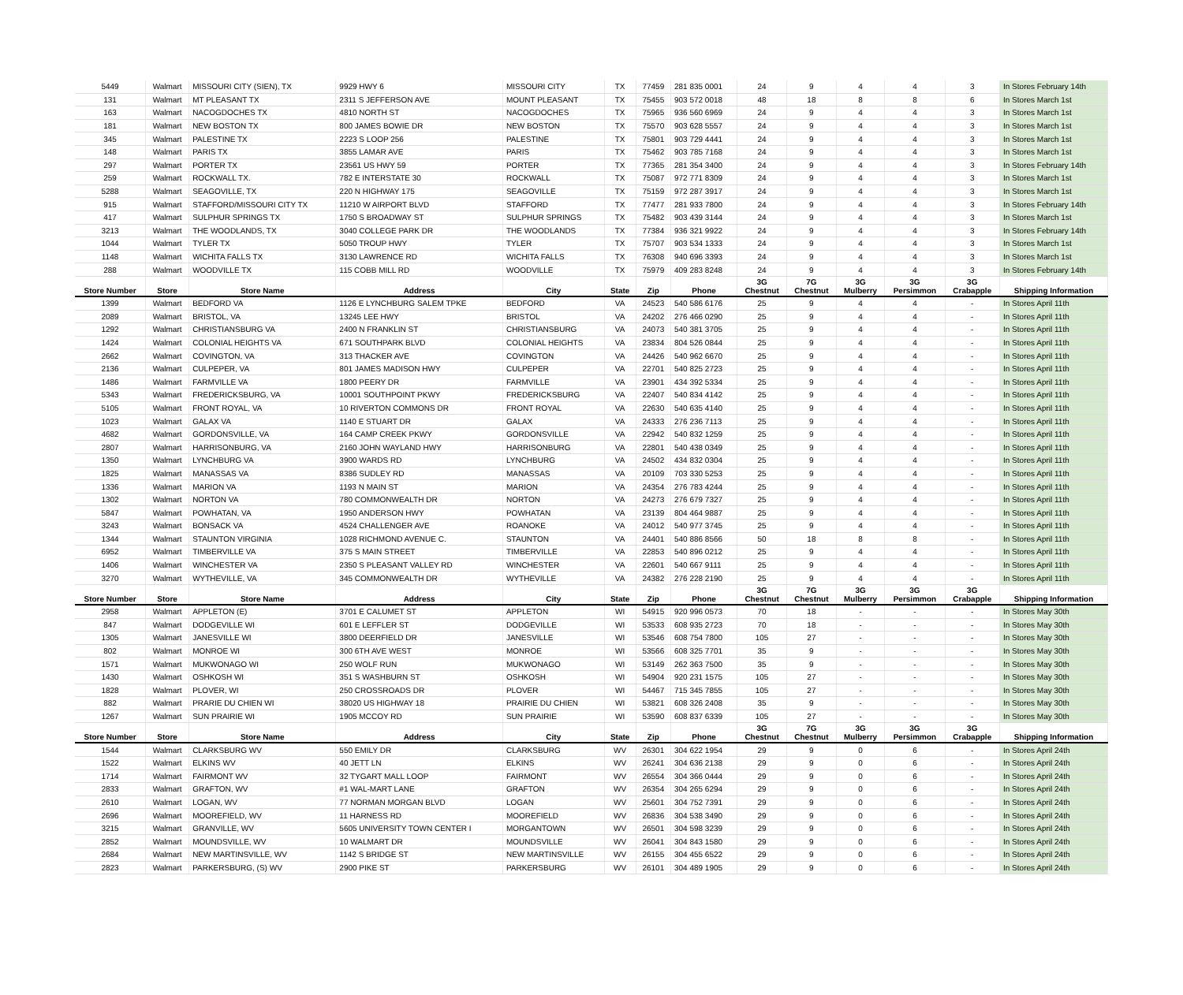| 5449 | Walmart | MISSOURI CITY (SIEN), TX | 9929 HWY 6 | MISSOURI CITY | TX | 77459 | 281 835 0001 | 24 | 9 | 4 | 4 | 3 | In Stores February 14th |
| 131 | Walmart | MT PLEASANT TX | 2311 S JEFFERSON AVE | MOUNT PLEASANT | TX | 75455 | 903 572 0018 | 48 | 18 | 8 | 8 | 6 | In Stores March 1st |
| 163 | Walmart | NACOGDOCHES TX | 4810 NORTH ST | NACOGDOCHES | TX | 75965 | 936 560 6969 | 24 | 9 | 4 | 4 | 3 | In Stores March 1st |
| 181 | Walmart | NEW BOSTON TX | 800 JAMES BOWIE DR | NEW BOSTON | TX | 75570 | 903 628 5557 | 24 | 9 | 4 | 4 | 3 | In Stores March 1st |
| 345 | Walmart | PALESTINE TX | 2223 S LOOP 256 | PALESTINE | TX | 75801 | 903 729 4441 | 24 | 9 | 4 | 4 | 3 | In Stores March 1st |
| 148 | Walmart | PARIS TX | 3855 LAMAR AVE | PARIS | TX | 75462 | 903 785 7168 | 24 | 9 | 4 | 4 | 3 | In Stores March 1st |
| 297 | Walmart | PORTER TX | 23561 US HWY 59 | PORTER | TX | 77365 | 281 354 3400 | 24 | 9 | 4 | 4 | 3 | In Stores February 14th |
| 259 | Walmart | ROCKWALL TX. | 782 E INTERSTATE 30 | ROCKWALL | TX | 75087 | 972 771 8309 | 24 | 9 | 4 | 4 | 3 | In Stores March 1st |
| 5288 | Walmart | SEAGOVILLE, TX | 220 N HIGHWAY 175 | SEAGOVILLE | TX | 75159 | 972 287 3917 | 24 | 9 | 4 | 4 | 3 | In Stores March 1st |
| 915 | Walmart | STAFFORD/MISSOURI CITY TX | 11210 W AIRPORT BLVD | STAFFORD | TX | 77477 | 281 933 7800 | 24 | 9 | 4 | 4 | 3 | In Stores February 14th |
| 417 | Walmart | SULPHUR SPRINGS TX | 1750 S BROADWAY ST | SULPHUR SPRINGS | TX | 75482 | 903 439 3144 | 24 | 9 | 4 | 4 | 3 | In Stores March 1st |
| 3213 | Walmart | THE WOODLANDS, TX | 3040 COLLEGE PARK DR | THE WOODLANDS | TX | 77384 | 936 321 9922 | 24 | 9 | 4 | 4 | 3 | In Stores February 14th |
| 1044 | Walmart | TYLER TX | 5050 TROUP HWY | TYLER | TX | 75707 | 903 534 1333 | 24 | 9 | 4 | 4 | 3 | In Stores March 1st |
| 1148 | Walmart | WICHITA FALLS TX | 3130 LAWRENCE RD | WICHITA FALLS | TX | 76308 | 940 696 3393 | 24 | 9 | 4 | 4 | 3 | In Stores March 1st |
| 288 | Walmart | WOODVILLE TX | 115 COBB MILL RD | WOODVILLE | TX | 75979 | 409 283 8248 | 24 | 9 | 4 | 4 | 3 | In Stores February 14th |
| Store Number | Store | Store Name | Address | City | State | Zip | Phone | 3G Chestnut | 7G Chestnut | 3G Mulberry | 3G Persimmon | 3G Crabapple | Shipping Information |
| 1399 | Walmart | BEDFORD VA | 1126 E LYNCHBURG SALEM TPKE | BEDFORD | VA | 24523 | 540 586 6176 | 25 | 9 | 4 | 4 | - | In Stores April 11th |
| 2089 | Walmart | BRISTOL, VA | 13245 LEE HWY | BRISTOL | VA | 24202 | 276 466 0290 | 25 | 9 | 4 | 4 | - | In Stores April 11th |
| 1292 | Walmart | CHRISTIANSBURG VA | 2400 N FRANKLIN ST | CHRISTIANSBURG | VA | 24073 | 540 381 3705 | 25 | 9 | 4 | 4 | - | In Stores April 11th |
| 1424 | Walmart | COLONIAL HEIGHTS VA | 671 SOUTHPARK BLVD | COLONIAL HEIGHTS | VA | 23834 | 804 526 0844 | 25 | 9 | 4 | 4 | - | In Stores April 11th |
| 2662 | Walmart | COVINGTON, VA | 313 THACKER AVE | COVINGTON | VA | 24426 | 540 962 6670 | 25 | 9 | 4 | 4 | - | In Stores April 11th |
| 2136 | Walmart | CULPEPER, VA | 801 JAMES MADISON HWY | CULPEPER | VA | 22701 | 540 825 2723 | 25 | 9 | 4 | 4 | - | In Stores April 11th |
| 1486 | Walmart | FARMVILLE VA | 1800 PEERY DR | FARMVILLE | VA | 23901 | 434 392 5334 | 25 | 9 | 4 | 4 | - | In Stores April 11th |
| 5343 | Walmart | FREDERICKSBURG, VA | 10001 SOUTHPOINT PKWY | FREDERICKSBURG | VA | 22407 | 540 834 4142 | 25 | 9 | 4 | 4 | - | In Stores April 11th |
| 5105 | Walmart | FRONT ROYAL, VA | 10 RIVERTON COMMONS DR | FRONT ROYAL | VA | 22630 | 540 635 4140 | 25 | 9 | 4 | 4 | - | In Stores April 11th |
| 1023 | Walmart | GALAX VA | 1140 E STUART DR | GALAX | VA | 24333 | 276 236 7113 | 25 | 9 | 4 | 4 | - | In Stores April 11th |
| 4682 | Walmart | GORDONSVILLE, VA | 164 CAMP CREEK PKWY | GORDONSVILLE | VA | 22942 | 540 832 1259 | 25 | 9 | 4 | 4 | - | In Stores April 11th |
| 2807 | Walmart | HARRISONBURG, VA | 2160 JOHN WAYLAND HWY | HARRISONBURG | VA | 22801 | 540 438 0349 | 25 | 9 | 4 | 4 | - | In Stores April 11th |
| 1350 | Walmart | LYNCHBURG VA | 3900 WARDS RD | LYNCHBURG | VA | 24502 | 434 832 0304 | 25 | 9 | 4 | 4 | - | In Stores April 11th |
| 1825 | Walmart | MANASSAS VA | 8386 SUDLEY RD | MANASSAS | VA | 20109 | 703 330 5253 | 25 | 9 | 4 | 4 | - | In Stores April 11th |
| 1336 | Walmart | MARION VA | 1193 N MAIN ST | MARION | VA | 24354 | 276 783 4244 | 25 | 9 | 4 | 4 | - | In Stores April 11th |
| 1302 | Walmart | NORTON VA | 780 COMMONWEALTH DR | NORTON | VA | 24273 | 276 679 7327 | 25 | 9 | 4 | 4 | - | In Stores April 11th |
| 5847 | Walmart | POWHATAN, VA | 1950 ANDERSON HWY | POWHATAN | VA | 23139 | 804 464 9887 | 25 | 9 | 4 | 4 | - | In Stores April 11th |
| 3243 | Walmart | BONSACK VA | 4524 CHALLENGER AVE | ROANOKE | VA | 24012 | 540 977 3745 | 25 | 9 | 4 | 4 | - | In Stores April 11th |
| 1344 | Walmart | STAUNTON VIRGINIA | 1028 RICHMOND AVENUE C. | STAUNTON | VA | 24401 | 540 886 8566 | 50 | 18 | 8 | 8 | - | In Stores April 11th |
| 6952 | Walmart | TIMBERVILLE VA | 375 S MAIN STREET | TIMBERVILLE | VA | 22853 | 540 896 0212 | 25 | 9 | 4 | 4 | - | In Stores April 11th |
| 1406 | Walmart | WINCHESTER VA | 2350 S PLEASANT VALLEY RD | WINCHESTER | VA | 22601 | 540 667 9111 | 25 | 9 | 4 | 4 | - | In Stores April 11th |
| 3270 | Walmart | WYTHEVILLE, VA | 345 COMMONWEALTH DR | WYTHEVILLE | VA | 24382 | 276 228 2190 | 25 | 9 | 4 | 4 | - | In Stores April 11th |
| Store Number | Store | Store Name | Address | City | State | Zip | Phone | 3G Chestnut | 7G Chestnut | 3G Mulberry | 3G Persimmon | 3G Crabapple | Shipping Information |
| 2958 | Walmart | APPLETON (E) | 3701 E CALUMET ST | APPLETON | WI | 54915 | 920 996 0573 | 70 | 18 | - | - | - | In Stores May 30th |
| 847 | Walmart | DODGEVILLE WI | 601 E LEFFLER ST | DODGEVILLE | WI | 53533 | 608 935 2723 | 70 | 18 | - | - | - | In Stores May 30th |
| 1305 | Walmart | JANESVILLE WI | 3800 DEERFIELD DR | JANESVILLE | WI | 53546 | 608 754 7800 | 105 | 27 | - | - | - | In Stores May 30th |
| 802 | Walmart | MONROE WI | 300 6TH AVE WEST | MONROE | WI | 53566 | 608 325 7701 | 35 | 9 | - | - | - | In Stores May 30th |
| 1571 | Walmart | MUKWONAGO WI | 250 WOLF RUN | MUKWONAGO | WI | 53149 | 262 363 7500 | 35 | 9 | - | - | - | In Stores May 30th |
| 1430 | Walmart | OSHKOSH WI | 351 S WASHBURN ST | OSHKOSH | WI | 54904 | 920 231 1575 | 105 | 27 | - | - | - | In Stores May 30th |
| 1828 | Walmart | PLOVER, WI | 250 CROSSROADS DR | PLOVER | WI | 54467 | 715 345 7855 | 105 | 27 | - | - | - | In Stores May 30th |
| 882 | Walmart | PRARIE DU CHIEN WI | 38020 US HIGHWAY 18 | PRAIRIE DU CHIEN | WI | 53821 | 608 326 2408 | 35 | 9 | - | - | - | In Stores May 30th |
| 1267 | Walmart | SUN PRAIRIE WI | 1905 MCCOY RD | SUN PRAIRIE | WI | 53590 | 608 837 6339 | 105 | 27 | - | - | - | In Stores May 30th |
| Store Number | Store | Store Name | Address | City | State | Zip | Phone | 3G Chestnut | 7G Chestnut | 3G Mulberry | 3G Persimmon | 3G Crabapple | Shipping Information |
| 1544 | Walmart | CLARKSBURG WV | 550 EMILY DR | CLARKSBURG | WV | 26301 | 304 622 1954 | 29 | 9 | 0 | 6 | - | In Stores April 24th |
| 1522 | Walmart | ELKINS WV | 40 JETT LN | ELKINS | WV | 26241 | 304 636 2138 | 29 | 9 | 0 | 6 | - | In Stores April 24th |
| 1714 | Walmart | FAIRMONT WV | 32 TYGART MALL LOOP | FAIRMONT | WV | 26554 | 304 366 0444 | 29 | 9 | 0 | 6 | - | In Stores April 24th |
| 2833 | Walmart | GRAFTON, WV | #1 WAL-MART LANE | GRAFTON | WV | 26354 | 304 265 6294 | 29 | 9 | 0 | 6 | - | In Stores April 24th |
| 2610 | Walmart | LOGAN, WV | 77 NORMAN MORGAN BLVD | LOGAN | WV | 25601 | 304 752 7391 | 29 | 9 | 0 | 6 | - | In Stores April 24th |
| 2696 | Walmart | MOOREFIELD, WV | 11 HARNESS RD | MOOREFIELD | WV | 26836 | 304 538 3490 | 29 | 9 | 0 | 6 | - | In Stores April 24th |
| 3215 | Walmart | GRANVILLE, WV | 5605 UNIVERSITY TOWN CENTER I | MORGANTOWN | WV | 26501 | 304 598 3239 | 29 | 9 | 0 | 6 | - | In Stores April 24th |
| 2852 | Walmart | MOUNDSVILLE, WV | 10 WALMART DR | MOUNDSVILLE | WV | 26041 | 304 843 1580 | 29 | 9 | 0 | 6 | - | In Stores April 24th |
| 2684 | Walmart | NEW MARTINSVILLE, WV | 1142 S BRIDGE ST | NEW MARTINSVILLE | WV | 26155 | 304 455 6522 | 29 | 9 | 0 | 6 | - | In Stores April 24th |
| 2823 | Walmart | PARKERSBURG, (S) WV | 2900 PIKE ST | PARKERSBURG | WV | 26101 | 304 489 1905 | 29 | 9 | 0 | 6 | - | In Stores April 24th |